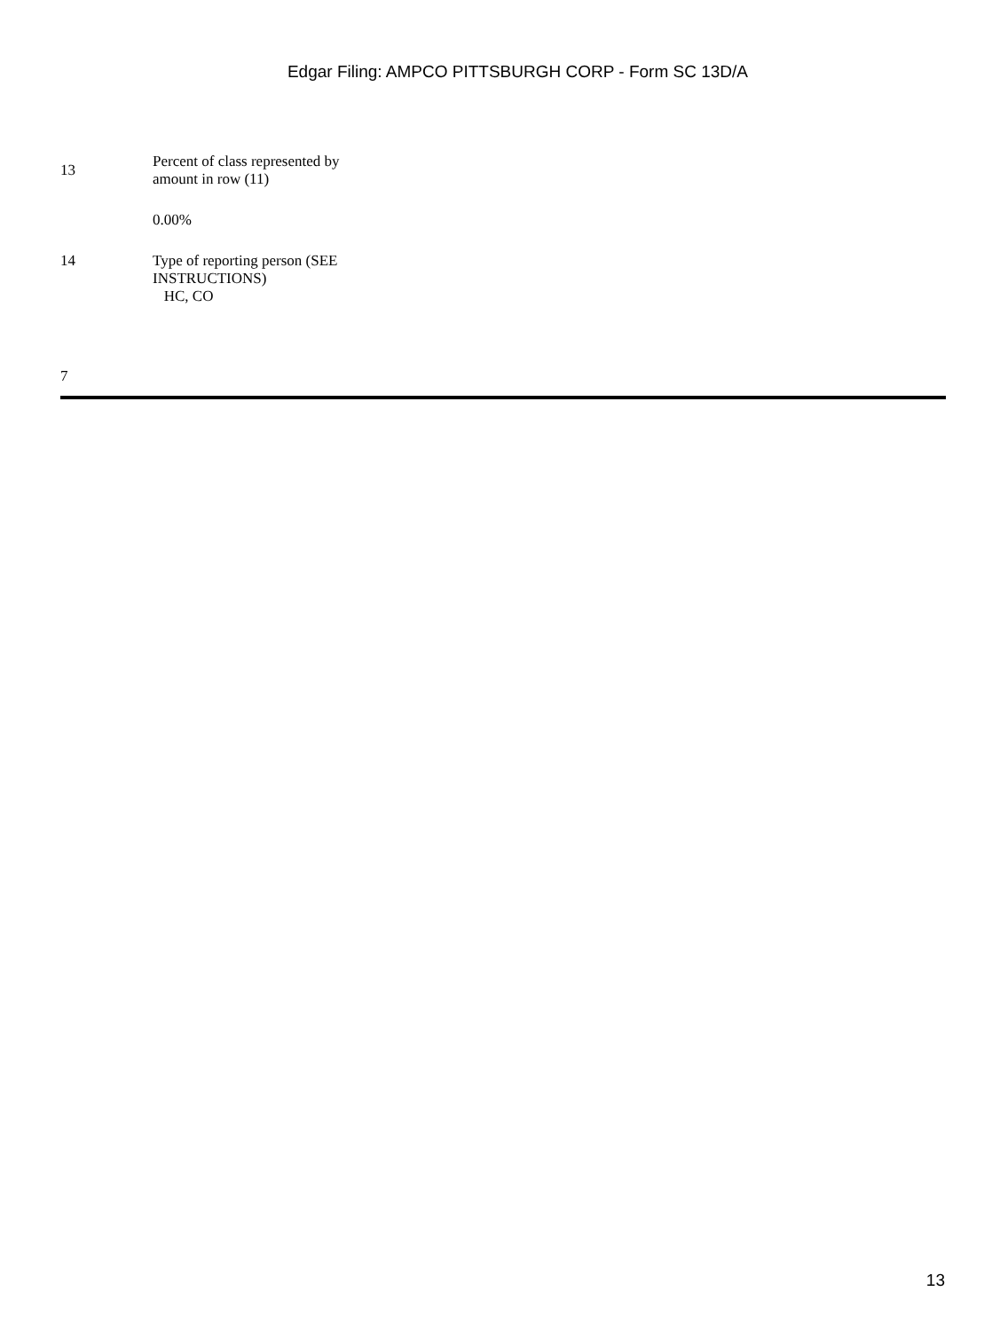Edgar Filing: AMPCO PITTSBURGH CORP - Form SC 13D/A
| 13 | Percent of class represented by amount in row (11) |
| | 0.00% |
| 14 | Type of reporting person (SEE INSTRUCTIONS) HC, CO |
7
13